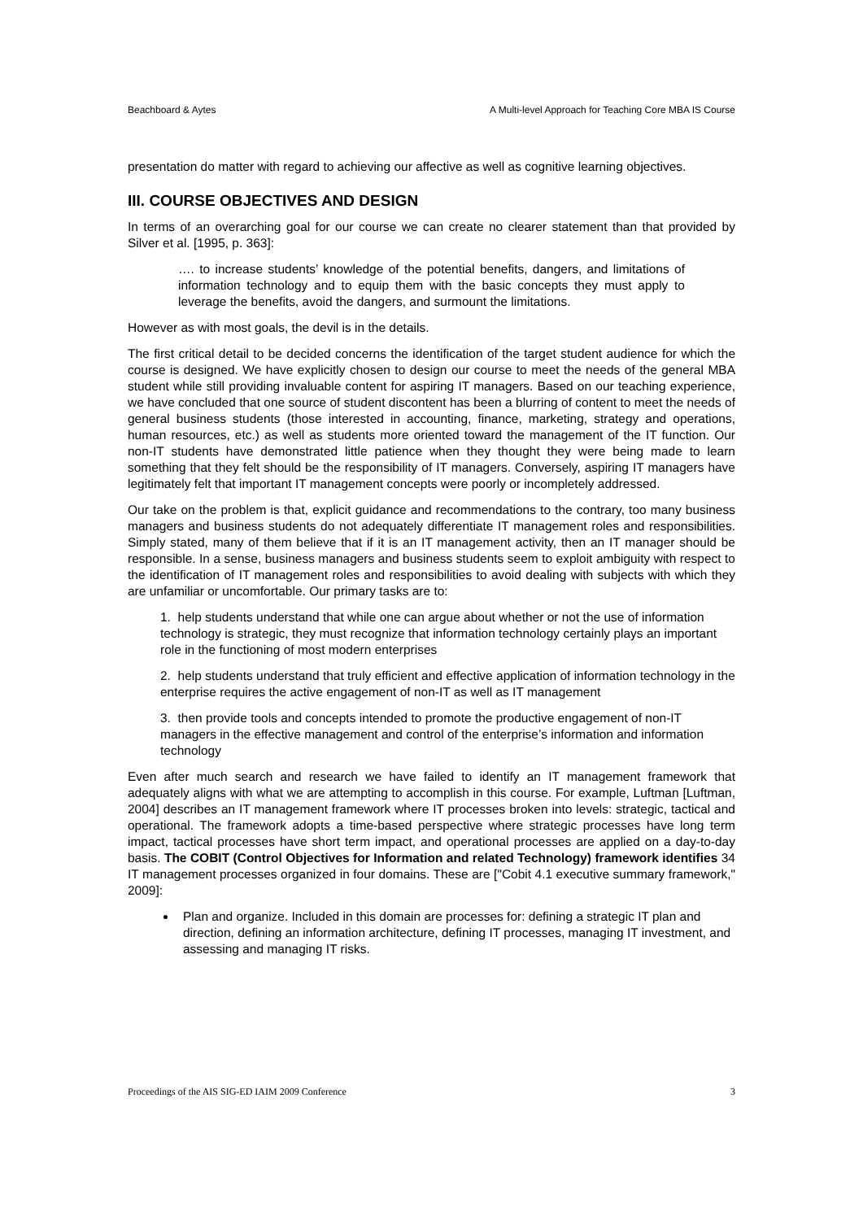Beachboard & Aytes A Multi-level Approach for Teaching Core MBA IS Course
presentation do matter with regard to achieving our affective as well as cognitive learning objectives.
III. COURSE OBJECTIVES AND DESIGN
In terms of an overarching goal for our course we can create no clearer statement than that provided by Silver et al. [1995, p. 363]:
…. to increase students’ knowledge of the potential benefits, dangers, and limitations of information technology and to equip them with the basic concepts they must apply to leverage the benefits, avoid the dangers, and surmount the limitations.
However as with most goals, the devil is in the details.
The first critical detail to be decided concerns the identification of the target student audience for which the course is designed. We have explicitly chosen to design our course to meet the needs of the general MBA student while still providing invaluable content for aspiring IT managers. Based on our teaching experience, we have concluded that one source of student discontent has been a blurring of content to meet the needs of general business students (those interested in accounting, finance, marketing, strategy and operations, human resources, etc.) as well as students more oriented toward the management of the IT function. Our non-IT students have demonstrated little patience when they thought they were being made to learn something that they felt should be the responsibility of IT managers. Conversely, aspiring IT managers have legitimately felt that important IT management concepts were poorly or incompletely addressed.
Our take on the problem is that, explicit guidance and recommendations to the contrary, too many business managers and business students do not adequately differentiate IT management roles and responsibilities. Simply stated, many of them believe that if it is an IT management activity, then an IT manager should be responsible. In a sense, business managers and business students seem to exploit ambiguity with respect to the identification of IT management roles and responsibilities to avoid dealing with subjects with which they are unfamiliar or uncomfortable. Our primary tasks are to:
1. help students understand that while one can argue about whether or not the use of information technology is strategic, they must recognize that information technology certainly plays an important role in the functioning of most modern enterprises
2. help students understand that truly efficient and effective application of information technology in the enterprise requires the active engagement of non-IT as well as IT management
3. then provide tools and concepts intended to promote the productive engagement of non-IT managers in the effective management and control of the enterprise’s information and information technology
Even after much search and research we have failed to identify an IT management framework that adequately aligns with what we are attempting to accomplish in this course. For example, Luftman [Luftman, 2004] describes an IT management framework where IT processes broken into levels: strategic, tactical and operational. The framework adopts a time-based perspective where strategic processes have long term impact, tactical processes have short term impact, and operational processes are applied on a day-to-day basis. The COBIT (Control Objectives for Information and related Technology) framework identifies 34 IT management processes organized in four domains. These are ["Cobit 4.1 executive summary framework," 2009]:
Plan and organize. Included in this domain are processes for: defining a strategic IT plan and direction, defining an information architecture, defining IT processes, managing IT investment, and assessing and managing IT risks.
Proceedings of the AIS SIG-ED IAIM 2009 Conference 3